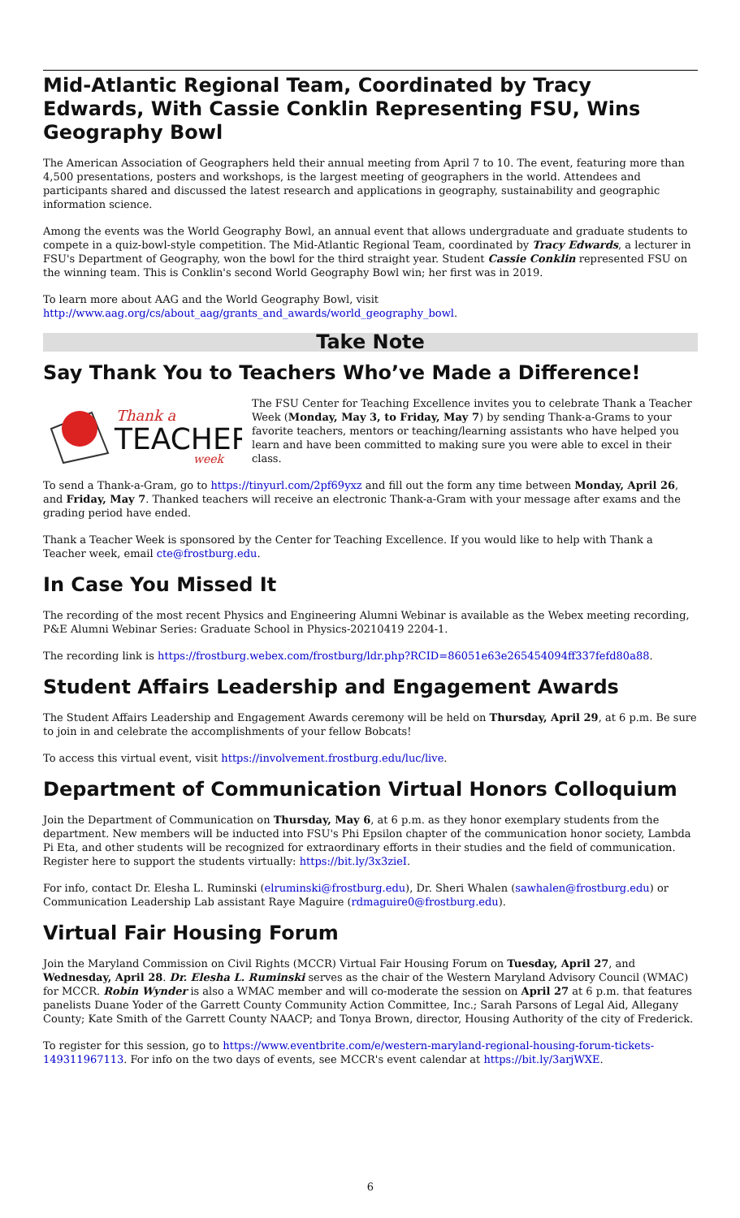Mid-Atlantic Regional Team, Coordinated by Tracy Edwards, With Cassie Conklin Representing FSU, Wins Geography Bowl
The American Association of Geographers held their annual meeting from April 7 to 10. The event, featuring more than 4,500 presentations, posters and workshops, is the largest meeting of geographers in the world. Attendees and participants shared and discussed the latest research and applications in geography, sustainability and geographic information science.
Among the events was the World Geography Bowl, an annual event that allows undergraduate and graduate students to compete in a quiz-bowl-style competition. The Mid-Atlantic Regional Team, coordinated by Tracy Edwards, a lecturer in FSU's Department of Geography, won the bowl for the third straight year. Student Cassie Conklin represented FSU on the winning team. This is Conklin's second World Geography Bowl win; her first was in 2019.
To learn more about AAG and the World Geography Bowl, visit
http://www.aag.org/cs/about_aag/grants_and_awards/world_geography_bowl.
Take Note
Say Thank You to Teachers Who’ve Made a Difference!
Thank a
TEACHER
week
The FSU Center for Teaching Excellence invites you to celebrate Thank a Teacher Week (Monday, May 3, to Friday, May 7) by sending Thank-a-Grams to your favorite teachers, mentors or teaching/learning assistants who have helped you learn and have been committed to making sure you were able to excel in their class.
To send a Thank-a-Gram, go to https://tinyurl.com/2pf69yxz and fill out the form any time between Monday, April 26, and Friday, May 7. Thanked teachers will receive an electronic Thank-a-Gram with your message after exams and the grading period have ended.
Thank a Teacher Week is sponsored by the Center for Teaching Excellence. If you would like to help with Thank a Teacher week, email cte@frostburg.edu.
In Case You Missed It
The recording of the most recent Physics and Engineering Alumni Webinar is available as the Webex meeting recording, P&E Alumni Webinar Series: Graduate School in Physics-20210419 2204-1.
The recording link is https://frostburg.webex.com/frostburg/ldr.php?RCID=86051e63e265454094ff337fefd80a88.
Student Affairs Leadership and Engagement Awards
The Student Affairs Leadership and Engagement Awards ceremony will be held on Thursday, April 29, at 6 p.m. Be sure to join in and celebrate the accomplishments of your fellow Bobcats!
To access this virtual event, visit https://involvement.frostburg.edu/luc/live.
Department of Communication Virtual Honors Colloquium
Join the Department of Communication on Thursday, May 6, at 6 p.m. as they honor exemplary students from the department. New members will be inducted into FSU's Phi Epsilon chapter of the communication honor society, Lambda Pi Eta, and other students will be recognized for extraordinary efforts in their studies and the field of communication. Register here to support the students virtually: https://bit.ly/3x3zieI.
For info, contact Dr. Elesha L. Ruminski (elruminski@frostburg.edu), Dr. Sheri Whalen (sawhalen@frostburg.edu) or Communication Leadership Lab assistant Raye Maguire (rdmaguire0@frostburg.edu).
Virtual Fair Housing Forum
Join the Maryland Commission on Civil Rights (MCCR) Virtual Fair Housing Forum on Tuesday, April 27, and Wednesday, April 28. Dr. Elesha L. Ruminski serves as the chair of the Western Maryland Advisory Council (WMAC) for MCCR. Robin Wynder is also a WMAC member and will co-moderate the session on April 27 at 6 p.m. that features panelists Duane Yoder of the Garrett County Community Action Committee, Inc.; Sarah Parsons of Legal Aid, Allegany County; Kate Smith of the Garrett County NAACP; and Tonya Brown, director, Housing Authority of the city of Frederick.
To register for this session, go to https://www.eventbrite.com/e/western-maryland-regional-housing-forum-tickets-149311967113. For info on the two days of events, see MCCR's event calendar at https://bit.ly/3arjWXE.
6